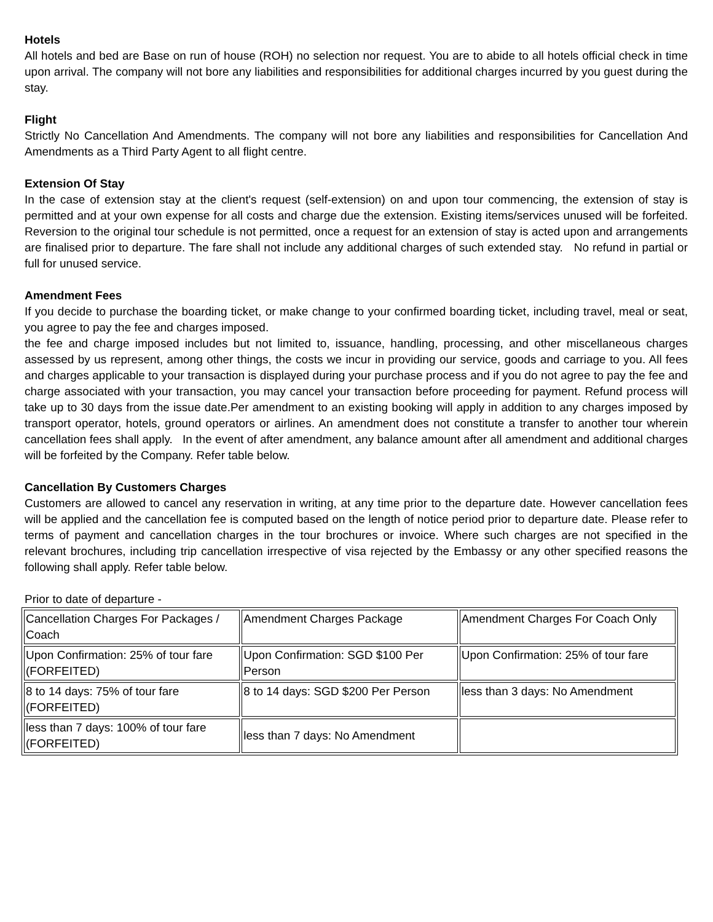Hotels
All hotels and bed are Base on run of house (ROH) no selection nor request. You are to abide to all hotels official check in time upon arrival. The company will not bore any liabilities and responsibilities for additional charges incurred by you guest during the stay.
Flight
Strictly No Cancellation And Amendments. The company will not bore any liabilities and responsibilities for Cancellation And Amendments as a Third Party Agent to all flight centre.
Extension Of Stay
In the case of extension stay at the client's request (self-extension) on and upon tour commencing, the extension of stay is permitted and at your own expense for all costs and charge due the extension. Existing items/services unused will be forfeited. Reversion to the original tour schedule is not permitted, once a request for an extension of stay is acted upon and arrangements are finalised prior to departure. The fare shall not include any additional charges of such extended stay. No refund in partial or full for unused service.
Amendment Fees
If you decide to purchase the boarding ticket, or make change to your confirmed boarding ticket, including travel, meal or seat, you agree to pay the fee and charges imposed.
the fee and charge imposed includes but not limited to, issuance, handling, processing, and other miscellaneous charges assessed by us represent, among other things, the costs we incur in providing our service, goods and carriage to you. All fees and charges applicable to your transaction is displayed during your purchase process and if you do not agree to pay the fee and charge associated with your transaction, you may cancel your transaction before proceeding for payment. Refund process will take up to 30 days from the issue date.Per amendment to an existing booking will apply in addition to any charges imposed by transport operator, hotels, ground operators or airlines. An amendment does not constitute a transfer to another tour wherein cancellation fees shall apply. In the event of after amendment, any balance amount after all amendment and additional charges will be forfeited by the Company. Refer table below.
Cancellation By Customers Charges
Customers are allowed to cancel any reservation in writing, at any time prior to the departure date. However cancellation fees will be applied and the cancellation fee is computed based on the length of notice period prior to departure date. Please refer to terms of payment and cancellation charges in the tour brochures or invoice. Where such charges are not specified in the relevant brochures, including trip cancellation irrespective of visa rejected by the Embassy or any other specified reasons the following shall apply. Refer table below.
Prior to date of departure -
| Cancellation Charges For Packages / Coach | Amendment Charges Package | Amendment Charges For Coach Only |
| Upon Confirmation: 25% of tour fare (FORFEITED) | Upon Confirmation: SGD $100 Per Person | Upon Confirmation: 25% of tour fare |
| 8 to 14 days: 75% of tour fare (FORFEITED) | 8 to 14 days: SGD $200 Per Person | less than 3 days: No Amendment |
| less than 7 days: 100% of tour fare (FORFEITED) | less than 7 days: No Amendment | |